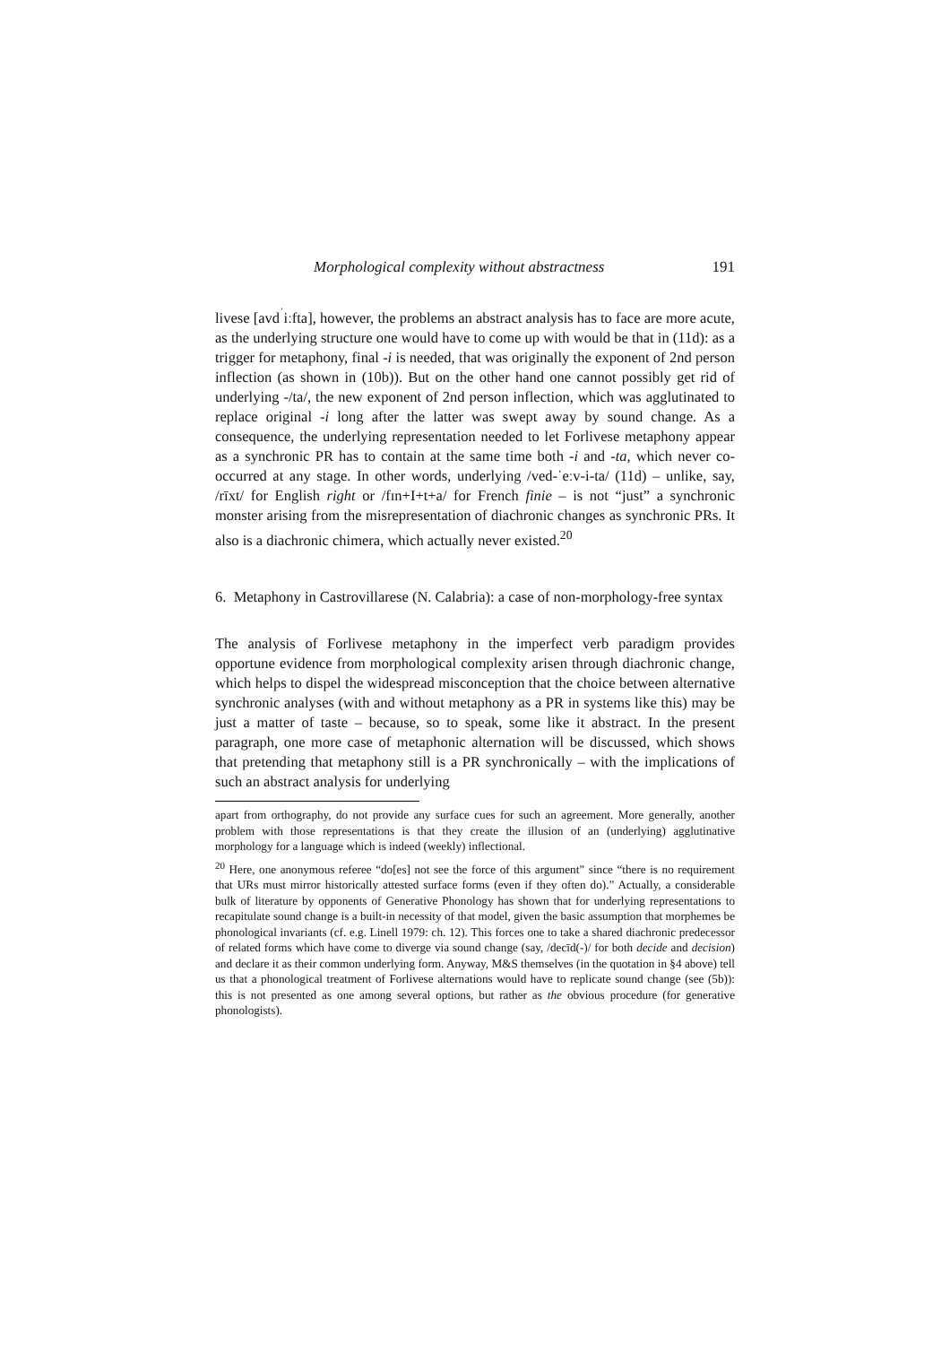Morphological complexity without abstractness 191
livese [avd<sup>ˈ</sup>iːfta], however, the problems an abstract analysis has to face are more acute, as the underlying structure one would have to come up with would be that in (11d): as a trigger for metaphony, final -i is needed, that was originally the exponent of 2nd person inflection (as shown in (10b)). But on the other hand one cannot possibly get rid of underlying -/ta/, the new exponent of 2nd person inflection, which was agglutinated to replace original -i long after the latter was swept away by sound change. As a consequence, the underlying representation needed to let Forlivese metaphony appear as a synchronic PR has to contain at the same time both -i and -ta, which never co-occurred at any stage. In other words, underlying /ved-ˈeːv-i-ta/ (11d) – unlike, say, /rīxt/ for English right or /fɪn+I+t+a/ for French finie – is not “just” a synchronic monster arising from the misrepresentation of diachronic changes as synchronic PRs. It also is a diachronic chimera, which actually never existed.<sup>20</sup>
6. Metaphony in Castrovillarese (N. Calabria): a case of non-morphology-free syntax
The analysis of Forlivese metaphony in the imperfect verb paradigm provides opportune evidence from morphological complexity arisen through diachronic change, which helps to dispel the widespread misconception that the choice between alternative synchronic analyses (with and without metaphony as a PR in systems like this) may be just a matter of taste – because, so to speak, some like it abstract. In the present paragraph, one more case of metaphonic alternation will be discussed, which shows that pretending that metaphony still is a PR synchronically – with the implications of such an abstract analysis for underlying
apart from orthography, do not provide any surface cues for such an agreement. More generally, another problem with those representations is that they create the illusion of an (underlying) agglutinative morphology for a language which is indeed (weekly) inflectional.
<sup>20</sup> Here, one anonymous referee “do[es] not see the force of this argument” since “there is no requirement that URs must mirror historically attested surface forms (even if they often do).” Actually, a considerable bulk of literature by opponents of Generative Phonology has shown that for underlying representations to recapitulate sound change is a built-in necessity of that model, given the basic assumption that morphemes be phonological invariants (cf. e.g. Linell 1979: ch. 12). This forces one to take a shared diachronic predecessor of related forms which have come to diverge via sound change (say, /decīd(-)/ for both decide and decision) and declare it as their common underlying form. Anyway, M&S themselves (in the quotation in §4 above) tell us that a phonological treatment of Forlivese alternations would have to replicate sound change (see (5b)): this is not presented as one among several options, but rather as the obvious procedure (for generative phonologists).